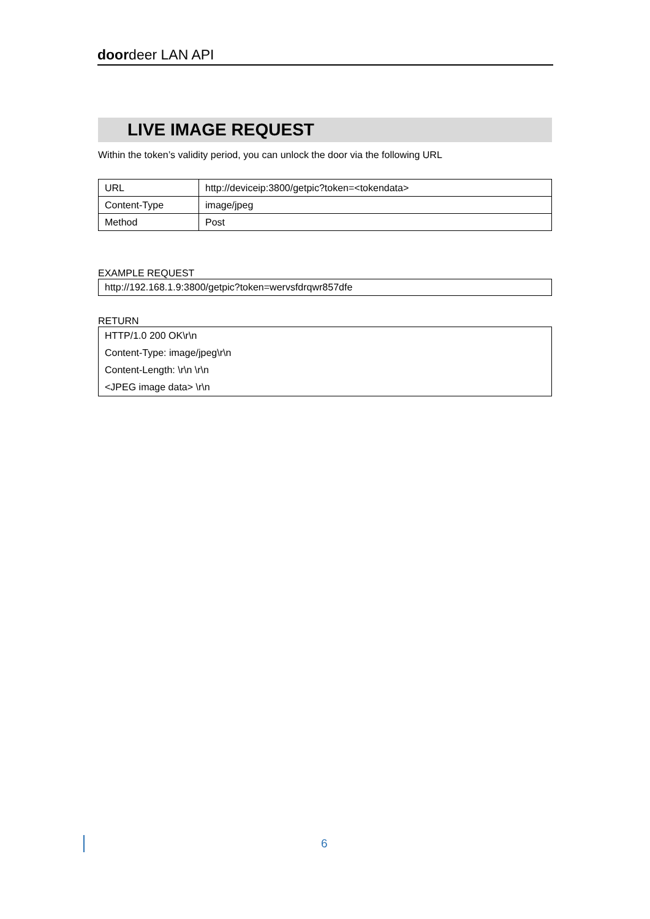doordeer LAN API
LIVE IMAGE REQUEST
Within the token’s validity period, you can unlock the door via the following URL
| URL | http://deviceip:3800/getpic?token=<tokendata> |
| Content-Type | image/jpeg |
| Method | Post |
EXAMPLE REQUEST
http://192.168.1.9:3800/getpic?token=wervsfdrqwr857dfe
RETURN
HTTP/1.0 200 OK\r\n
Content-Type: image/jpeg\r\n
Content-Length: \r\n \r\n
<JPEG image data> \r\n
6